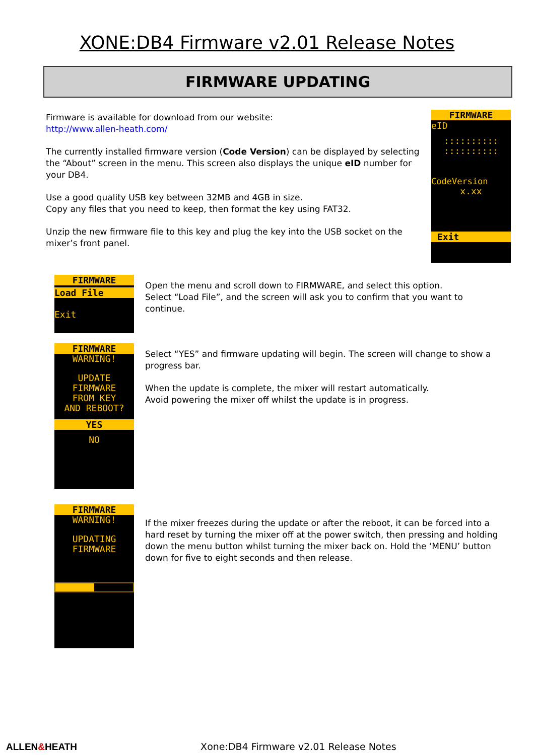XONE:DB4 Firmware v2.01 Release Notes
FIRMWARE UPDATING
Firmware is available for download from our website:
http://www.allen-heath.com/
The currently installed firmware version (Code Version) can be displayed by selecting the “About” screen in the menu. This screen also displays the unique eID number for your DB4.
Use a good quality USB key between 32MB and 4GB in size.
Copy any files that you need to keep, then format the key using FAT32.
Unzip the new firmware file to this key and plug the key into the USB socket on the mixer’s front panel.
FIRMWARE
eID
::::::::::
::::::::::
CodeVersion
x.xx
Exit
FIRMWARE
Load File
Exit
Open the menu and scroll down to FIRMWARE, and select this option.
Select “Load File”, and the screen will ask you to confirm that you want to continue.
FIRMWARE
WARNING!
UPDATE
FIRMWARE
FROM KEY
AND REBOOT?
YES
NO
Select “YES” and firmware updating will begin. The screen will change to show a progress bar.
When the update is complete, the mixer will restart automatically.
Avoid powering the mixer off whilst the update is in progress.
FIRMWARE
WARNING!
UPDATING
FIRMWARE
If the mixer freezes during the update or after the reboot, it can be forced into a hard reset by turning the mixer off at the power switch, then pressing and holding down the menu button whilst turning the mixer back on. Hold the ‘MENU’ button down for five to eight seconds and then release.
ALLEN&HEATH Xone:DB4 Firmware v2.01 Release Notes